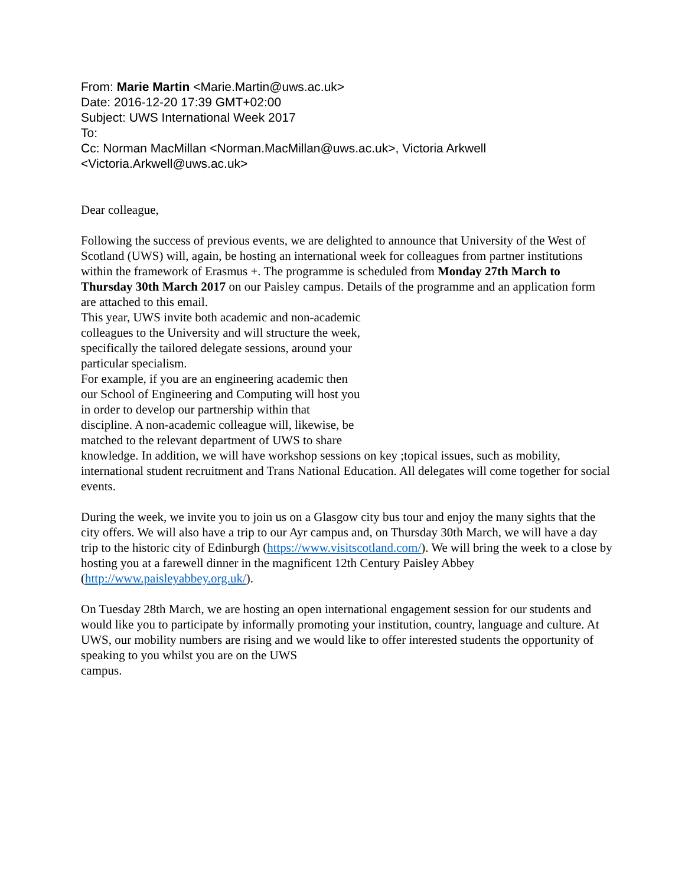From: Marie Martin <Marie.Martin@uws.ac.uk>
Date: 2016-12-20 17:39 GMT+02:00
Subject: UWS International Week 2017
To:
Cc: Norman MacMillan <Norman.MacMillan@uws.ac.uk>, Victoria Arkwell
<Victoria.Arkwell@uws.ac.uk>
Dear colleague,
Following the success of previous events, we are delighted to announce that University of the West of Scotland (UWS) will, again, be hosting an international week for colleagues from partner institutions within the framework of Erasmus +. The programme is scheduled from Monday 27th March to Thursday 30th March 2017 on our Paisley campus. Details of the programme and an application form are attached to this email.
This year, UWS invite both academic and non-academic
colleagues to the University and will structure the week,
specifically the tailored delegate sessions, around your
particular specialism.
For example, if you are an engineering academic then
our School of Engineering and Computing will host you
in order to develop our partnership within that
discipline. A non-academic colleague will, likewise, be
matched to the relevant department of UWS to share
knowledge. In addition, we will have workshop sessions on key ;topical issues, such as mobility, international student recruitment and Trans National Education. All delegates will come together for social events.
During the week, we invite you to join us on a Glasgow city bus tour and enjoy the many sights that the city offers. We will also have a trip to our Ayr campus and, on Thursday 30th March, we will have a day trip to the historic city of Edinburgh (https://www.visitscotland.com/). We will bring the week to a close by hosting you at a farewell dinner in the magnificent 12th Century Paisley Abbey (http://www.paisleyabbey.org.uk/).
On Tuesday 28th March, we are hosting an open international engagement session for our students and would like you to participate by informally promoting your institution, country, language and culture. At UWS, our mobility numbers are rising and we would like to offer interested students the opportunity of speaking to you whilst you are on the UWS
campus.